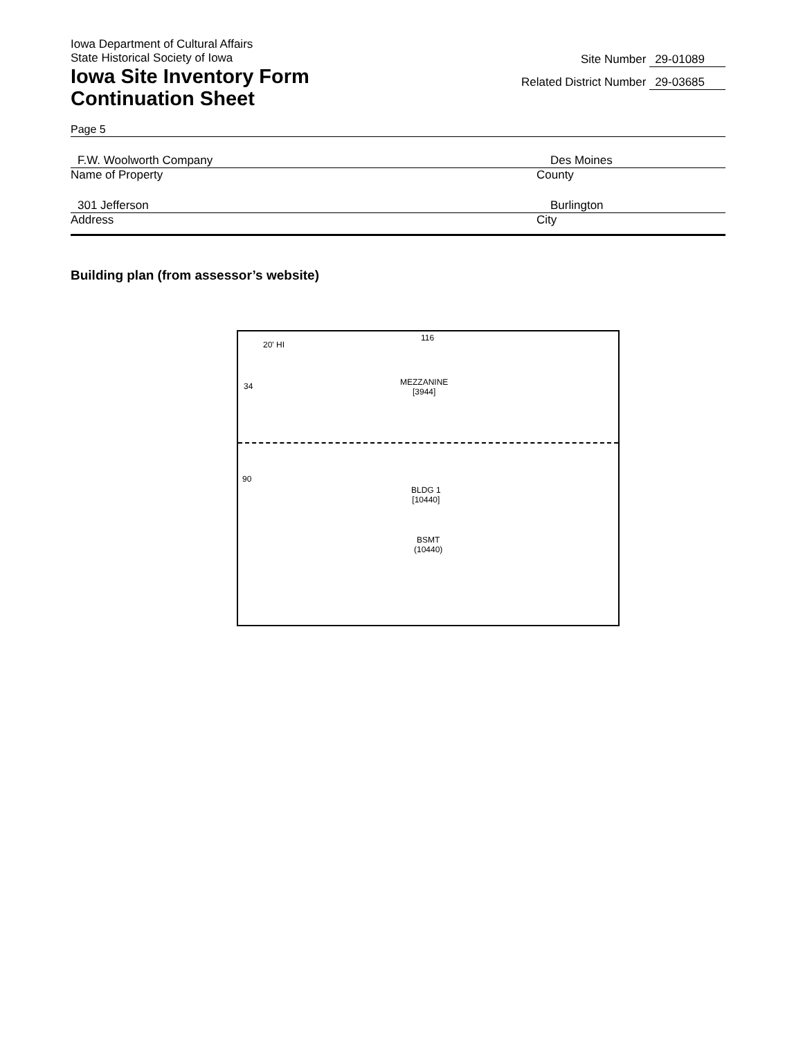Iowa Department of Cultural Affairs
State Historical Society of Iowa
Iowa Site Inventory Form
Continuation Sheet
Site Number 29-01089
Related District Number 29-03685
Page 5
F.W. Woolworth Company Des Moines
Name of Property County
301 Jefferson Burlington
Address City
Building plan (from assessor’s website)
116
20' HI
34
MEZZANINE
[3944]
90
BLDG 1
[10440]
BSMT
(10440)